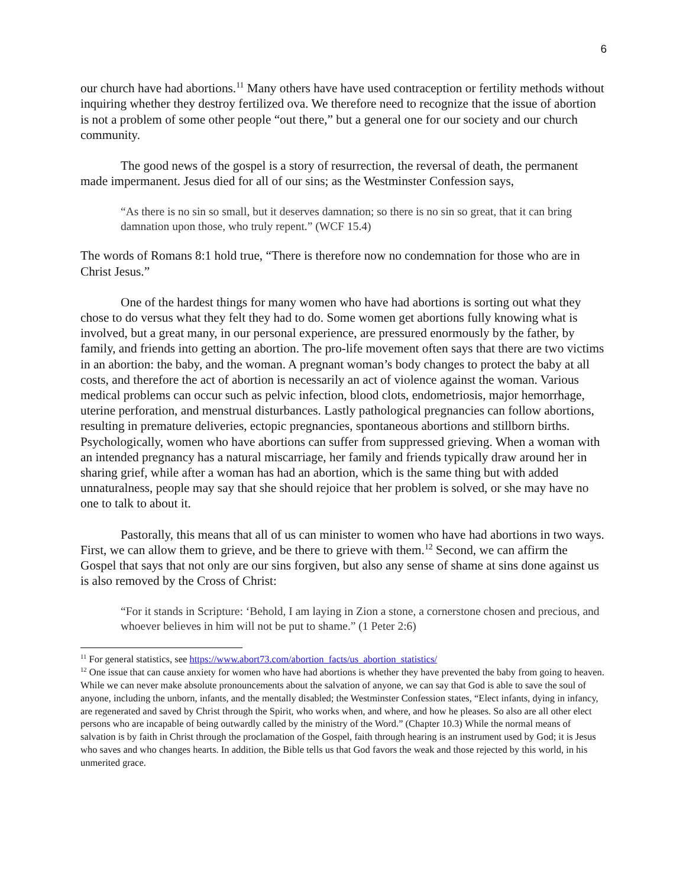6
our church have had abortions.<sup>11</sup> Many others have have used contraception or fertility methods without inquiring whether they destroy fertilized ova. We therefore need to recognize that the issue of abortion is not a problem of some other people “out there,” but a general one for our society and our church community.
The good news of the gospel is a story of resurrection, the reversal of death, the permanent made impermanent. Jesus died for all of our sins; as the Westminster Confession says,
“As there is no sin so small, but it deserves damnation; so there is no sin so great, that it can bring damnation upon those, who truly repent.” (WCF 15.4)
The words of Romans 8:1 hold true, “There is therefore now no condemnation for those who are in Christ Jesus.”
One of the hardest things for many women who have had abortions is sorting out what they chose to do versus what they felt they had to do. Some women get abortions fully knowing what is involved, but a great many, in our personal experience, are pressured enormously by the father, by family, and friends into getting an abortion. The pro-life movement often says that there are two victims in an abortion: the baby, and the woman. A pregnant woman’s body changes to protect the baby at all costs, and therefore the act of abortion is necessarily an act of violence against the woman. Various medical problems can occur such as pelvic infection, blood clots, endometriosis, major hemorrhage, uterine perforation, and menstrual disturbances. Lastly pathological pregnancies can follow abortions, resulting in premature deliveries, ectopic pregnancies, spontaneous abortions and stillborn births. Psychologically, women who have abortions can suffer from suppressed grieving. When a woman with an intended pregnancy has a natural miscarriage, her family and friends typically draw around her in sharing grief, while after a woman has had an abortion, which is the same thing but with added unnaturalness, people may say that she should rejoice that her problem is solved, or she may have no one to talk to about it.
Pastorally, this means that all of us can minister to women who have had abortions in two ways. First, we can allow them to grieve, and be there to grieve with them.<sup>12</sup> Second, we can affirm the Gospel that says that not only are our sins forgiven, but also any sense of shame at sins done against us is also removed by the Cross of Christ:
“For it stands in Scripture: ‘Behold, I am laying in Zion a stone, a cornerstone chosen and precious, and whoever believes in him will not be put to shame.” (1 Peter 2:6)
<sup>11</sup> For general statistics, see https://www.abort73.com/abortion_facts/us_abortion_statistics/
<sup>12</sup> One issue that can cause anxiety for women who have had abortions is whether they have prevented the baby from going to heaven. While we can never make absolute pronouncements about the salvation of anyone, we can say that God is able to save the soul of anyone, including the unborn, infants, and the mentally disabled; the Westminster Confession states, “Elect infants, dying in infancy, are regenerated and saved by Christ through the Spirit, who works when, and where, and how he pleases. So also are all other elect persons who are incapable of being outwardly called by the ministry of the Word.” (Chapter 10.3) While the normal means of salvation is by faith in Christ through the proclamation of the Gospel, faith through hearing is an instrument used by God; it is Jesus who saves and who changes hearts. In addition, the Bible tells us that God favors the weak and those rejected by this world, in his unmerited grace.